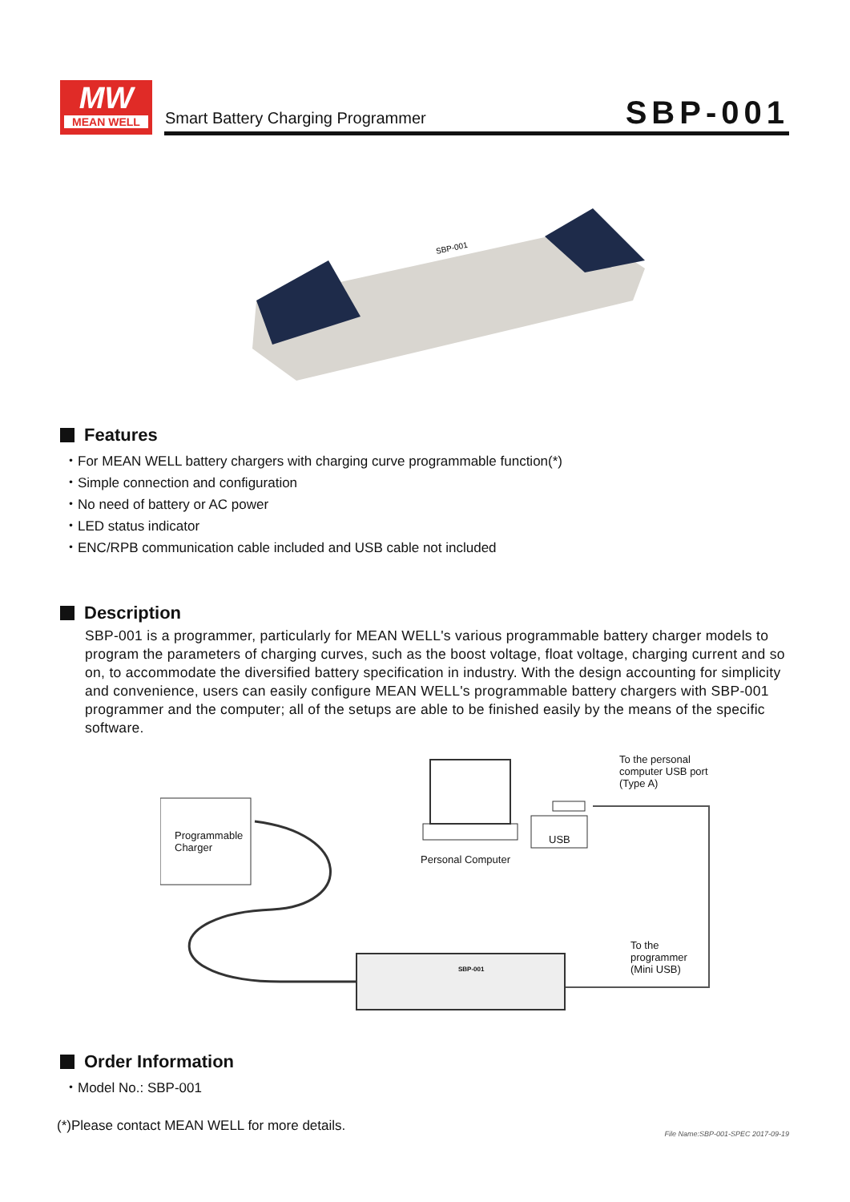MW
MEAN WELL
Smart Battery Charging Programmer
SBP-001
SBP-001
Features
・For MEAN WELL battery chargers with charging curve programmable function(*)
・Simple connection and configuration
・No need of battery or AC power
・LED status indicator
・ENC/RPB communication cable included and USB cable not included
Description
SBP-001 is a programmer, particularly for MEAN WELL's various programmable battery charger models to program the parameters of charging curves, such as the boost voltage, float voltage, charging current and so on, to accommodate the diversified battery specification in industry. With the design accounting for simplicity and convenience, users can easily configure MEAN WELL's programmable battery chargers with SBP-001 programmer and the computer; all of the setups are able to be finished easily by the means of the specific software.
Programmable
Charger
Personal Computer
USB
To the personal
computer USB port
(Type A)
To the
programmer
(Mini USB)
SBP-001
Order Information
・Model No.: SBP-001
(*)Please contact MEAN WELL for more details.
File Name:SBP-001-SPEC 2017-09-19